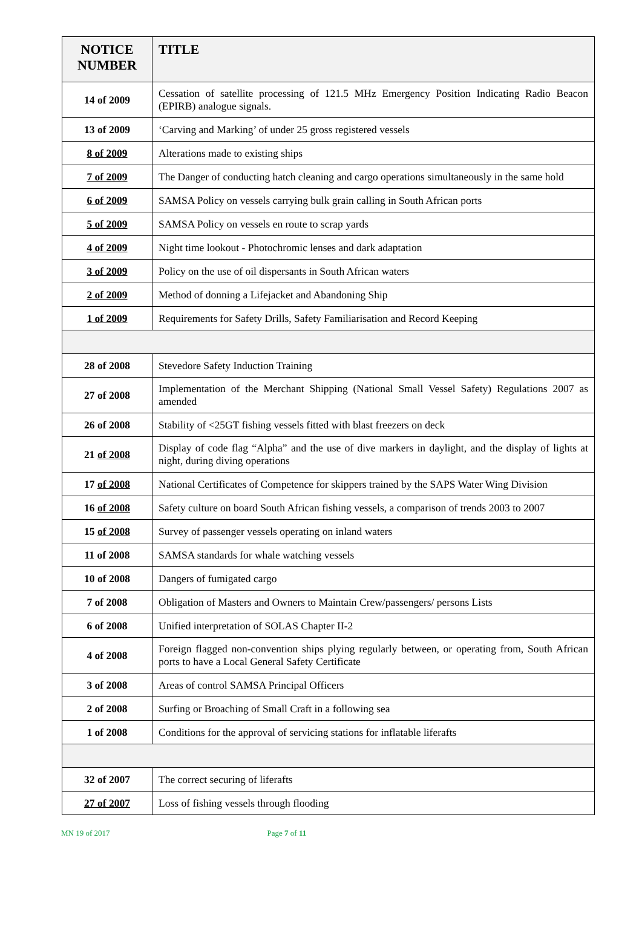| NOTICE NUMBER | TITLE |
| --- | --- |
| 14 of 2009 | Cessation of satellite processing of 121.5 MHz Emergency Position Indicating Radio Beacon (EPIRB) analogue signals. |
| 13 of 2009 | ‘Carving and Marking’ of under 25 gross registered vessels |
| 8 of 2009 | Alterations made to existing ships |
| 7 of 2009 | The Danger of conducting hatch cleaning and cargo operations simultaneously in the same hold |
| 6 of 2009 | SAMSA Policy on vessels carrying bulk grain calling in South African ports |
| 5 of 2009 | SAMSA Policy on vessels en route to scrap yards |
| 4 of 2009 | Night time lookout - Photochromic lenses and dark adaptation |
| 3 of 2009 | Policy on the use of oil dispersants in South African waters |
| 2 of 2009 | Method of donning a Lifejacket and Abandoning Ship |
| 1 of 2009 | Requirements for Safety Drills, Safety Familiarisation and Record Keeping |
| 28 of 2008 | Stevedore Safety Induction Training |
| 27 of 2008 | Implementation of the Merchant Shipping (National Small Vessel Safety) Regulations 2007 as amended |
| 26 of 2008 | Stability of <25GT fishing vessels fitted with blast freezers on deck |
| 21 of 2008 | Display of code flag “Alpha” and the use of dive markers in daylight, and the display of lights at night, during diving operations |
| 17 of 2008 | National Certificates of Competence for skippers trained by the SAPS Water Wing Division |
| 16 of 2008 | Safety culture on board South African fishing vessels, a comparison of trends 2003 to 2007 |
| 15 of 2008 | Survey of passenger vessels operating on inland waters |
| 11 of 2008 | SAMSA standards for whale watching vessels |
| 10 of 2008 | Dangers of fumigated cargo |
| 7 of 2008 | Obligation of Masters and Owners to Maintain Crew/passengers/ persons Lists |
| 6 of 2008 | Unified interpretation of SOLAS Chapter II-2 |
| 4 of 2008 | Foreign flagged non-convention ships plying regularly between, or operating from, South African ports to have a Local General Safety Certificate |
| 3 of 2008 | Areas of control SAMSA Principal Officers |
| 2 of 2008 | Surfing or Broaching of Small Craft in a following sea |
| 1 of 2008 | Conditions for the approval of servicing stations for inflatable liferafts |
| 32 of 2007 | The correct securing of liferafts |
| 27 of 2007 | Loss of fishing vessels through flooding |
MN 19 of 2017 Page 7 of 11